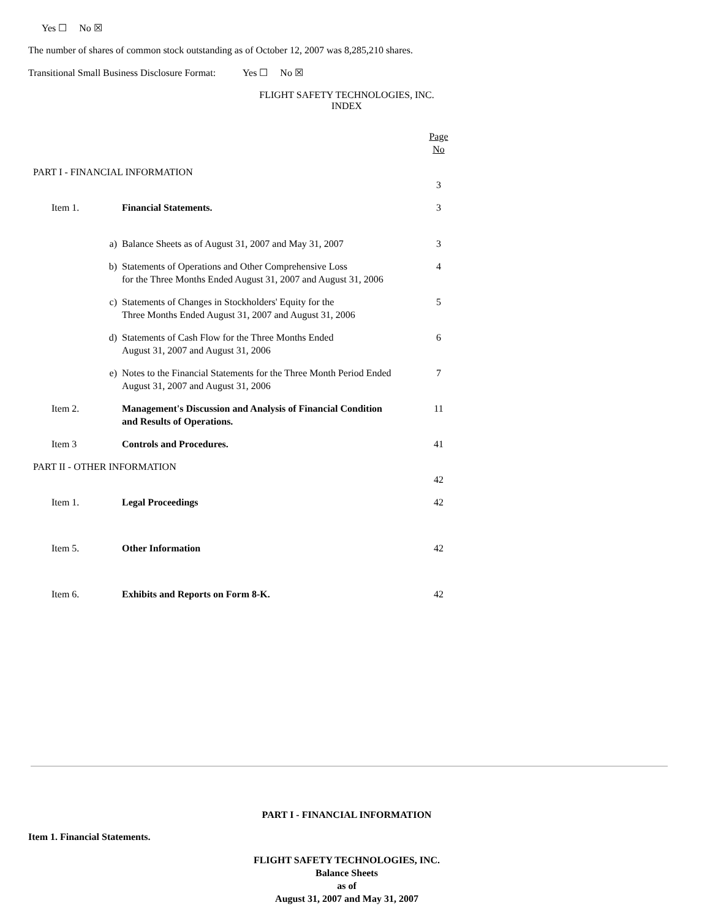Yes ☐ No ☒
The number of shares of common stock outstanding as of October 12, 2007 was 8,285,210 shares.
Transitional Small Business Disclosure Format: Yes ☐ No ☒
FLIGHT SAFETY TECHNOLOGIES, INC.
INDEX
| | | | Page No |
| PART I - FINANCIAL INFORMATION | | | |
| | | | 3 |
| Item 1. | | Financial Statements. | 3 |
| | a) | Balance Sheets as of August 31, 2007 and May 31, 2007 | 3 |
| | b) | Statements of Operations and Other Comprehensive Loss for the Three Months Ended August 31, 2007 and August 31, 2006 | 4 |
| | c) | Statements of Changes in Stockholders' Equity for the Three Months Ended August 31, 2007 and August 31, 2006 | 5 |
| | d) | Statements of Cash Flow for the Three Months Ended August 31, 2007 and August 31, 2006 | 6 |
| | e) | Notes to the Financial Statements for the Three Month Period Ended August 31, 2007 and August 31, 2006 | 7 |
| Item 2. | | Management's Discussion and Analysis of Financial Condition and Results of Operations. | 11 |
| Item 3 | | Controls and Procedures. | 41 |
| PART II - OTHER INFORMATION | | | |
| | | | 42 |
| Item 1. | | Legal Proceedings | 42 |
| Item 5. | | Other Information | 42 |
| Item 6. | | Exhibits and Reports on Form 8-K. | 42 |
PART I - FINANCIAL INFORMATION
Item 1. Financial Statements.
FLIGHT SAFETY TECHNOLOGIES, INC.
Balance Sheets
as of
August 31, 2007 and May 31, 2007